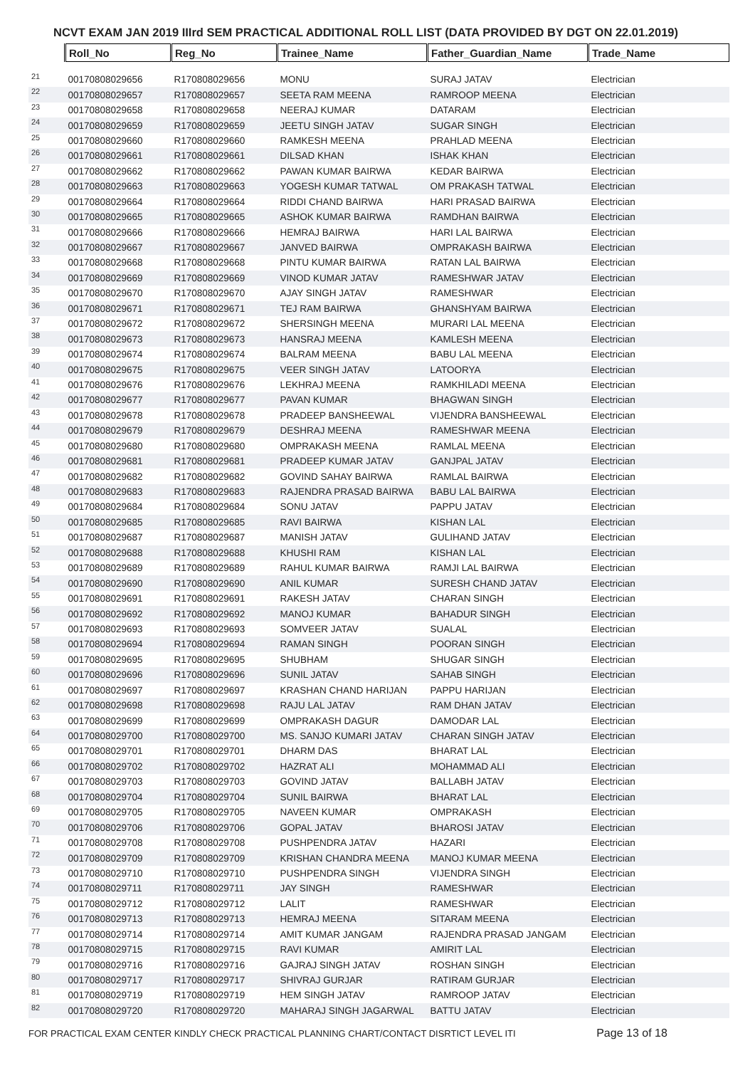NCVT EXAM JAN 2019 IIIrd SEM PRACTICAL ADDITIONAL ROLL LIST (DATA PROVIDED BY DGT ON 22.01.2019)
| | Roll_No | Reg_No | Trainee_Name | Father_Guardian_Name | Trade_Name |
| --- | --- | --- | --- | --- | --- |
| 21 | 00170808029656 | R170808029656 | MONU | SURAJ JATAV | Electrician |
| 22 | 00170808029657 | R170808029657 | SEETA RAM MEENA | RAMROOP MEENA | Electrician |
| 23 | 00170808029658 | R170808029658 | NEERAJ KUMAR | DATARAM | Electrician |
| 24 | 00170808029659 | R170808029659 | JEETU SINGH JATAV | SUGAR SINGH | Electrician |
| 25 | 00170808029660 | R170808029660 | RAMKESH MEENA | PRAHLAD MEENA | Electrician |
| 26 | 00170808029661 | R170808029661 | DILSAD KHAN | ISHAK KHAN | Electrician |
| 27 | 00170808029662 | R170808029662 | PAWAN KUMAR BAIRWA | KEDAR BAIRWA | Electrician |
| 28 | 00170808029663 | R170808029663 | YOGESH KUMAR TATWAL | OM PRAKASH TATWAL | Electrician |
| 29 | 00170808029664 | R170808029664 | RIDDI CHAND BAIRWA | HARI PRASAD BAIRWA | Electrician |
| 30 | 00170808029665 | R170808029665 | ASHOK KUMAR BAIRWA | RAMDHAN BAIRWA | Electrician |
| 31 | 00170808029666 | R170808029666 | HEMRAJ BAIRWA | HARI LAL BAIRWA | Electrician |
| 32 | 00170808029667 | R170808029667 | JANVED BAIRWA | OMPRAKASH BAIRWA | Electrician |
| 33 | 00170808029668 | R170808029668 | PINTU KUMAR BAIRWA | RATAN LAL BAIRWA | Electrician |
| 34 | 00170808029669 | R170808029669 | VINOD KUMAR JATAV | RAMESHWAR JATAV | Electrician |
| 35 | 00170808029670 | R170808029670 | AJAY SINGH JATAV | RAMESHWAR | Electrician |
| 36 | 00170808029671 | R170808029671 | TEJ RAM BAIRWA | GHANSHYAM BAIRWA | Electrician |
| 37 | 00170808029672 | R170808029672 | SHERSINGH MEENA | MURARI LAL MEENA | Electrician |
| 38 | 00170808029673 | R170808029673 | HANSRAJ MEENA | KAMLESH MEENA | Electrician |
| 39 | 00170808029674 | R170808029674 | BALRAM MEENA | BABU LAL MEENA | Electrician |
| 40 | 00170808029675 | R170808029675 | VEER SINGH JATAV | LATOORYA | Electrician |
| 41 | 00170808029676 | R170808029676 | LEKHRAJ MEENA | RAMKHILADI MEENA | Electrician |
| 42 | 00170808029677 | R170808029677 | PAVAN KUMAR | BHAGWAN SINGH | Electrician |
| 43 | 00170808029678 | R170808029678 | PRADEEP BANSHEEWAL | VIJENDRA BANSHEEWAL | Electrician |
| 44 | 00170808029679 | R170808029679 | DESHRAJ MEENA | RAMESHWAR MEENA | Electrician |
| 45 | 00170808029680 | R170808029680 | OMPRAKASH MEENA | RAMLAL MEENA | Electrician |
| 46 | 00170808029681 | R170808029681 | PRADEEP KUMAR JATAV | GANJPAL JATAV | Electrician |
| 47 | 00170808029682 | R170808029682 | GOVIND SAHAY BAIRWA | RAMLAL BAIRWA | Electrician |
| 48 | 00170808029683 | R170808029683 | RAJENDRA PRASAD BAIRWA | BABU LAL BAIRWA | Electrician |
| 49 | 00170808029684 | R170808029684 | SONU JATAV | PAPPU JATAV | Electrician |
| 50 | 00170808029685 | R170808029685 | RAVI BAIRWA | KISHAN LAL | Electrician |
| 51 | 00170808029687 | R170808029687 | MANISH JATAV | GULIHAND JATAV | Electrician |
| 52 | 00170808029688 | R170808029688 | KHUSHI RAM | KISHAN LAL | Electrician |
| 53 | 00170808029689 | R170808029689 | RAHUL KUMAR BAIRWA | RAMJI LAL BAIRWA | Electrician |
| 54 | 00170808029690 | R170808029690 | ANIL KUMAR | SURESH CHAND JATAV | Electrician |
| 55 | 00170808029691 | R170808029691 | RAKESH JATAV | CHARAN SINGH | Electrician |
| 56 | 00170808029692 | R170808029692 | MANOJ KUMAR | BAHADUR SINGH | Electrician |
| 57 | 00170808029693 | R170808029693 | SOMVEER JATAV | SUALAL | Electrician |
| 58 | 00170808029694 | R170808029694 | RAMAN SINGH | POORAN SINGH | Electrician |
| 59 | 00170808029695 | R170808029695 | SHUBHAM | SHUGAR SINGH | Electrician |
| 60 | 00170808029696 | R170808029696 | SUNIL JATAV | SAHAB SINGH | Electrician |
| 61 | 00170808029697 | R170808029697 | KRASHAN CHAND HARIJAN | PAPPU HARIJAN | Electrician |
| 62 | 00170808029698 | R170808029698 | RAJU LAL JATAV | RAM DHAN JATAV | Electrician |
| 63 | 00170808029699 | R170808029699 | OMPRAKASH DAGUR | DAMODAR LAL | Electrician |
| 64 | 00170808029700 | R170808029700 | MS. SANJO KUMARI JATAV | CHARAN SINGH JATAV | Electrician |
| 65 | 00170808029701 | R170808029701 | DHARM DAS | BHARAT LAL | Electrician |
| 66 | 00170808029702 | R170808029702 | HAZRAT ALI | MOHAMMAD ALI | Electrician |
| 67 | 00170808029703 | R170808029703 | GOVIND JATAV | BALLABH JATAV | Electrician |
| 68 | 00170808029704 | R170808029704 | SUNIL BAIRWA | BHARAT LAL | Electrician |
| 69 | 00170808029705 | R170808029705 | NAVEEN KUMAR | OMPRAKASH | Electrician |
| 70 | 00170808029706 | R170808029706 | GOPAL JATAV | BHAROSI JATAV | Electrician |
| 71 | 00170808029708 | R170808029708 | PUSHPENDRA JATAV | HAZARI | Electrician |
| 72 | 00170808029709 | R170808029709 | KRISHAN CHANDRA MEENA | MANOJ KUMAR MEENA | Electrician |
| 73 | 00170808029710 | R170808029710 | PUSHPENDRA SINGH | VIJENDRA SINGH | Electrician |
| 74 | 00170808029711 | R170808029711 | JAY SINGH | RAMESHWAR | Electrician |
| 75 | 00170808029712 | R170808029712 | LALIT | RAMESHWAR | Electrician |
| 76 | 00170808029713 | R170808029713 | HEMRAJ MEENA | SITARAM MEENA | Electrician |
| 77 | 00170808029714 | R170808029714 | AMIT KUMAR JANGAM | RAJENDRA PRASAD JANGAM | Electrician |
| 78 | 00170808029715 | R170808029715 | RAVI KUMAR | AMIRIT LAL | Electrician |
| 79 | 00170808029716 | R170808029716 | GAJRAJ SINGH JATAV | ROSHAN SINGH | Electrician |
| 80 | 00170808029717 | R170808029717 | SHIVRAJ GURJAR | RATIRAM GURJAR | Electrician |
| 81 | 00170808029719 | R170808029719 | HEM SINGH JATAV | RAMROOP JATAV | Electrician |
| 82 | 00170808029720 | R170808029720 | MAHARAJ SINGH JAGARWAL | BATTU JATAV | Electrician |
FOR PRACTICAL EXAM CENTER KINDLY CHECK PRACTICAL PLANNING CHART/CONTACT DISRTICT LEVEL ITI Page 13 of 18